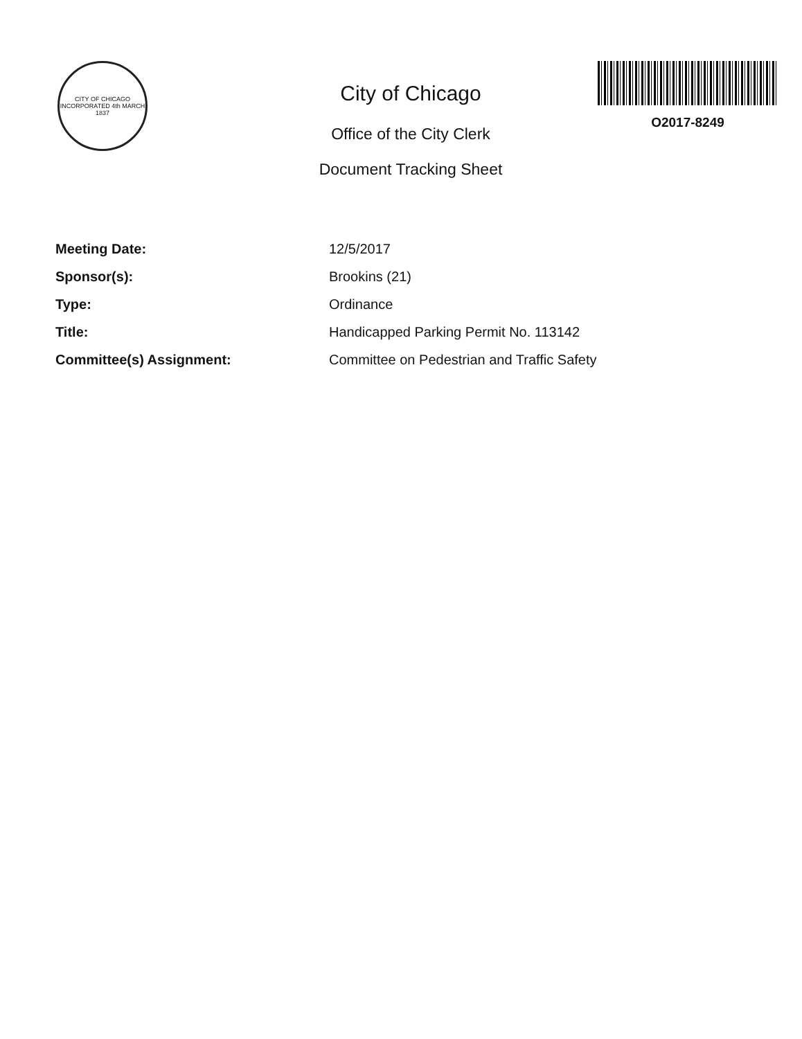CITY OF CHICAGO
INCORPORATED 4th MARCH 1837
City of Chicago
Office of the City Clerk
Document Tracking Sheet
O2017-8249
| Meeting Date: | 12/5/2017 |
| Sponsor(s): | Brookins (21) |
| Type: | Ordinance |
| Title: | Handicapped Parking Permit No. 113142 |
| Committee(s) Assignment: | Committee on Pedestrian and Traffic Safety |